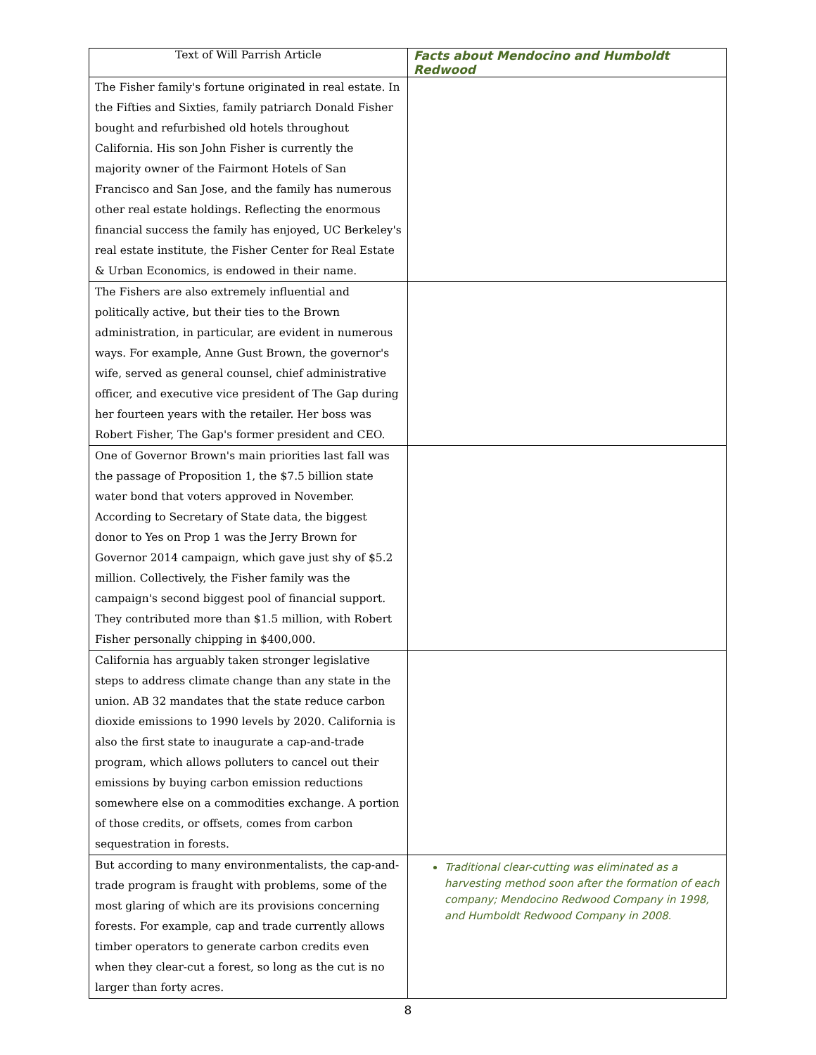| Text of Will Parrish Article | Facts about Mendocino and Humboldt Redwood |
| --- | --- |
| The Fisher family's fortune originated in real estate. In the Fifties and Sixties, family patriarch Donald Fisher bought and refurbished old hotels throughout California. His son John Fisher is currently the majority owner of the Fairmont Hotels of San Francisco and San Jose, and the family has numerous other real estate holdings. Reflecting the enormous financial success the family has enjoyed, UC Berkeley's real estate institute, the Fisher Center for Real Estate & Urban Economics, is endowed in their name. | |
| The Fishers are also extremely influential and politically active, but their ties to the Brown administration, in particular, are evident in numerous ways. For example, Anne Gust Brown, the governor's wife, served as general counsel, chief administrative officer, and executive vice president of The Gap during her fourteen years with the retailer. Her boss was Robert Fisher, The Gap's former president and CEO. | |
| One of Governor Brown's main priorities last fall was the passage of Proposition 1, the $7.5 billion state water bond that voters approved in November. According to Secretary of State data, the biggest donor to Yes on Prop 1 was the Jerry Brown for Governor 2014 campaign, which gave just shy of $5.2 million. Collectively, the Fisher family was the campaign's second biggest pool of financial support. They contributed more than $1.5 million, with Robert Fisher personally chipping in $400,000. | |
| California has arguably taken stronger legislative steps to address climate change than any state in the union. AB 32 mandates that the state reduce carbon dioxide emissions to 1990 levels by 2020. California is also the first state to inaugurate a cap-and-trade program, which allows polluters to cancel out their emissions by buying carbon emission reductions somewhere else on a commodities exchange. A portion of those credits, or offsets, comes from carbon sequestration in forests. | |
| But according to many environmentalists, the cap-and-trade program is fraught with problems, some of the most glaring of which are its provisions concerning forests. For example, cap and trade currently allows timber operators to generate carbon credits even when they clear-cut a forest, so long as the cut is no larger than forty acres. | Traditional clear-cutting was eliminated as a harvesting method soon after the formation of each company; Mendocino Redwood Company in 1998, and Humboldt Redwood Company in 2008. |
8